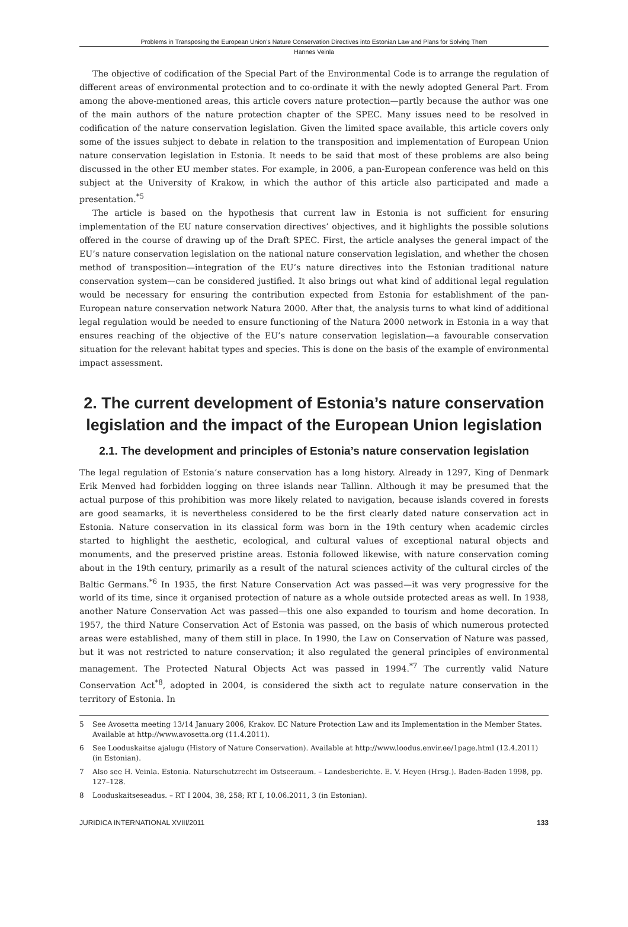Problems in Transposing the European Union’s Nature Conservation Directives into Estonian Law and Plans for Solving Them
Hannes Veinla
The objective of codification of the Special Part of the Environmental Code is to arrange the regulation of different areas of environmental protection and to co-ordinate it with the newly adopted General Part. From among the above-mentioned areas, this article covers nature protection—partly because the author was one of the main authors of the nature protection chapter of the SPEC. Many issues need to be resolved in codification of the nature conservation legislation. Given the limited space available, this article covers only some of the issues subject to debate in relation to the transposition and implementation of European Union nature conservation legislation in Estonia. It needs to be said that most of these problems are also being discussed in the other EU member states. For example, in 2006, a pan-European conference was held on this subject at the University of Krakow, in which the author of this article also participated and made a presentation.<sup>*5</sup>
The article is based on the hypothesis that current law in Estonia is not sufficient for ensuring implementation of the EU nature conservation directives’ objectives, and it highlights the possible solutions offered in the course of drawing up of the Draft SPEC. First, the article analyses the general impact of the EU’s nature conservation legislation on the national nature conservation legislation, and whether the chosen method of transposition—integration of the EU’s nature directives into the Estonian traditional nature conservation system—can be considered justified. It also brings out what kind of additional legal regulation would be necessary for ensuring the contribution expected from Estonia for establishment of the pan-European nature conservation network Natura 2000. After that, the analysis turns to what kind of additional legal regulation would be needed to ensure functioning of the Natura 2000 network in Estonia in a way that ensures reaching of the objective of the EU’s nature conservation legislation—a favourable conservation situation for the relevant habitat types and species. This is done on the basis of the example of environmental impact assessment.
2. The current development of Estonia’s nature conservation legislation and the impact of the European Union legislation
2.1. The development and principles of Estonia’s nature conservation legislation
The legal regulation of Estonia’s nature conservation has a long history. Already in 1297, King of Denmark Erik Menved had forbidden logging on three islands near Tallinn. Although it may be presumed that the actual purpose of this prohibition was more likely related to navigation, because islands covered in forests are good seamarks, it is nevertheless considered to be the first clearly dated nature conservation act in Estonia. Nature conservation in its classical form was born in the 19th century when academic circles started to highlight the aesthetic, ecological, and cultural values of exceptional natural objects and monuments, and the preserved pristine areas. Estonia followed likewise, with nature conservation coming about in the 19th century, primarily as a result of the natural sciences activity of the cultural circles of the Baltic Germans.<sup>*6</sup> In 1935, the first Nature Conservation Act was passed—it was very progressive for the world of its time, since it organised protection of nature as a whole outside protected areas as well. In 1938, another Nature Conservation Act was passed—this one also expanded to tourism and home decoration. In 1957, the third Nature Conservation Act of Estonia was passed, on the basis of which numerous protected areas were established, many of them still in place. In 1990, the Law on Conservation of Nature was passed, but it was not restricted to nature conservation; it also regulated the general principles of environmental management. The Protected Natural Objects Act was passed in 1994.<sup>*7</sup> The currently valid Nature Conservation Act<sup>*8</sup>, adopted in 2004, is considered the sixth act to regulate nature conservation in the territory of Estonia. In
5 See Avosetta meeting 13/14 January 2006, Krakov. EC Nature Protection Law and its Implementation in the Member States. Available at http://www.avosetta.org (11.4.2011).
6 See Looduskaitse ajalugu (History of Nature Conservation). Available at http://www.loodus.envir.ee/1page.html (12.4.2011) (in Estonian).
7 Also see H. Veinla. Estonia. Naturschutzrecht im Ostseeraum. – Landesberichte. E. V. Heyen (Hrsg.). Baden-Baden 1998, pp. 127–128.
8 Looduskaitseseadus. – RT I 2004, 38, 258; RT I, 10.06.2011, 3 (in Estonian).
JURIDICA INTERNATIONAL XVIII/2011 133